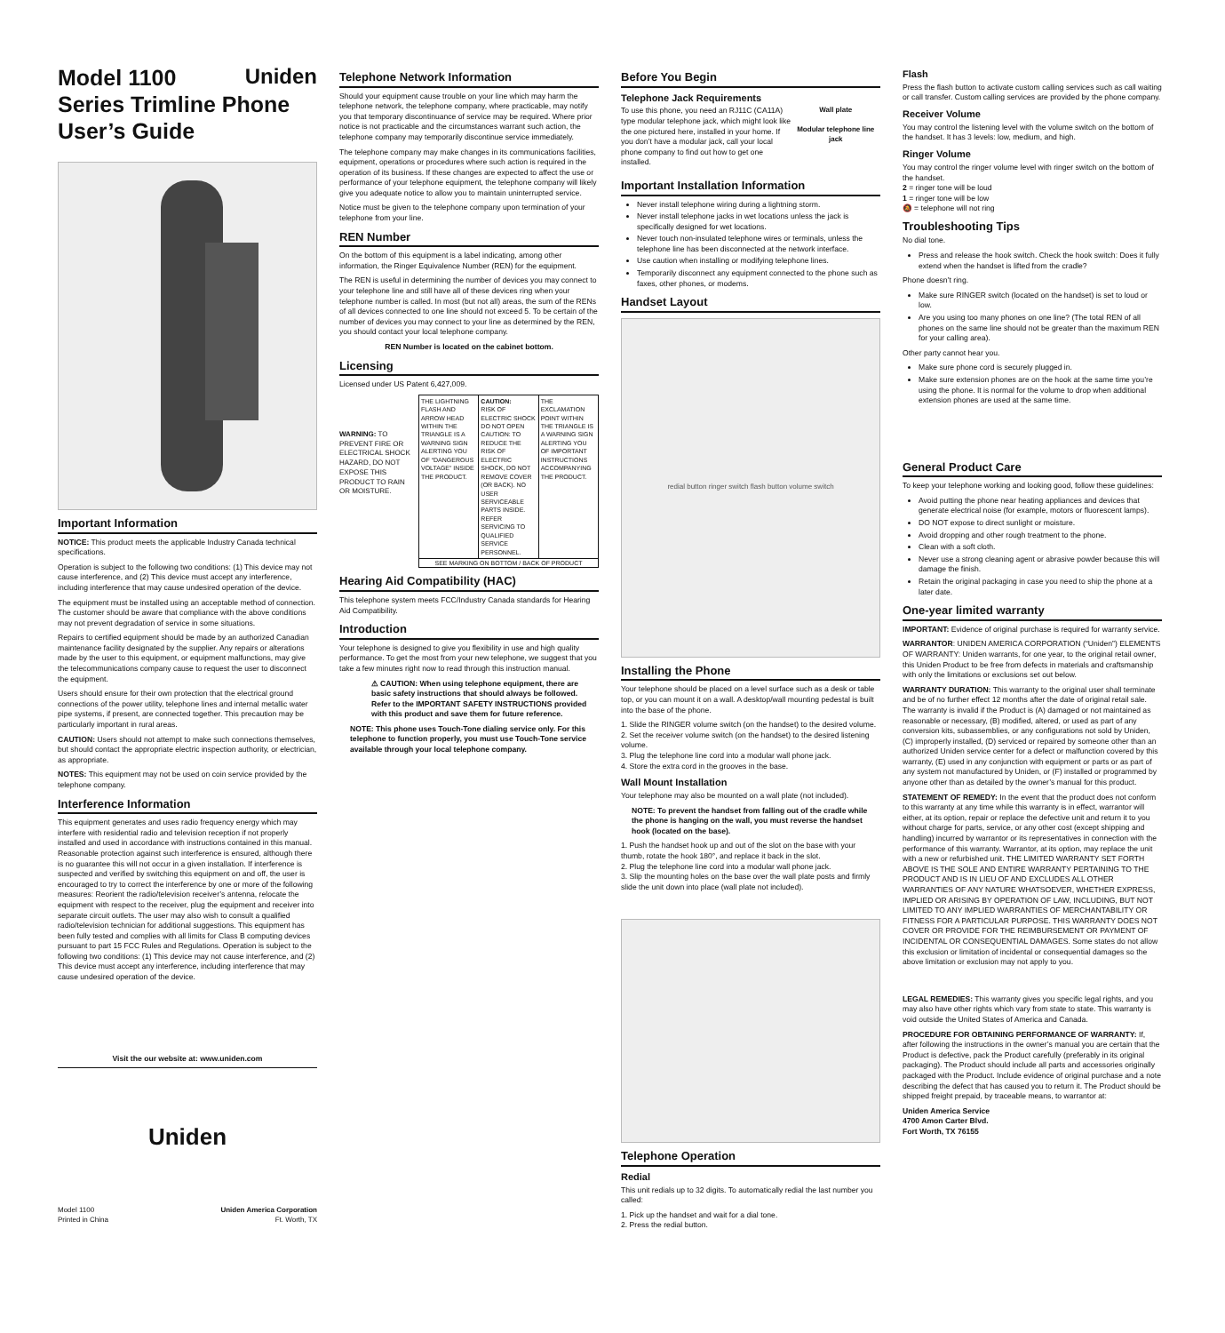Model 1100 Uniden
Series Trimline Phone
User’s Guide
Important Information
NOTICE: This product meets the applicable Industry Canada technical specifications.
Operation is subject to the following two conditions: (1) This device may not cause interference, and (2) This device must accept any interference, including interference that may cause undesired operation of the device.
The equipment must be installed using an acceptable method of connection. The customer should be aware that compliance with the above conditions may not prevent degradation of service in some situations.
Repairs to certified equipment should be made by an authorized Canadian maintenance facility designated by the supplier. Any repairs or alterations made by the user to this equipment, or equipment malfunctions, may give the telecommunications company cause to request the user to disconnect the equipment.
Users should ensure for their own protection that the electrical ground connections of the power utility, telephone lines and internal metallic water pipe systems, if present, are connected together. This precaution may be particularly important in rural areas.
CAUTION: Users should not attempt to make such connections themselves, but should contact the appropriate electric inspection authority, or electrician, as appropriate.
NOTES: This equipment may not be used on coin service provided by the telephone company.
Interference Information
This equipment generates and uses radio frequency energy which may interfere with residential radio and television reception if not properly installed and used in accordance with instructions contained in this manual. Reasonable protection against such interference is ensured, although there is no guarantee this will not occur in a given installation. If interference is suspected and verified by switching this equipment on and off, the user is encouraged to try to correct the interference by one or more of the following measures: Reorient the radio/television receiver’s antenna, relocate the equipment with respect to the receiver, plug the equipment and receiver into separate circuit outlets. The user may also wish to consult a qualified radio/television technician for additional suggestions. This equipment has been fully tested and complies with all limits for Class B computing devices pursuant to part 15 FCC Rules and Regulations. Operation is subject to the following two conditions: (1) This device may not cause interference, and (2) This device must accept any interference, including interference that may cause undesired operation of the device.
Visit the our website at: www.uniden.com
Uniden
Model 1100
Printed in China
Uniden America Corporation
Ft. Worth, TX
Telephone Network Information
Should your equipment cause trouble on your line which may harm the telephone network, the telephone company, where practicable, may notify you that temporary discontinuance of service may be required. Where prior notice is not practicable and the circumstances warrant such action, the telephone company may temporarily discontinue service immediately.
The telephone company may make changes in its communications facilities, equipment, operations or procedures where such action is required in the operation of its business. If these changes are expected to affect the use or performance of your telephone equipment, the telephone company will likely give you adequate notice to allow you to maintain uninterrupted service.
Notice must be given to the telephone company upon termination of your telephone from your line.
REN Number
On the bottom of this equipment is a label indicating, among other information, the Ringer Equivalence Number (REN) for the equipment.
The REN is useful in determining the number of devices you may connect to your telephone line and still have all of these devices ring when your telephone number is called. In most (but not all) areas, the sum of the RENs of all devices connected to one line should not exceed 5. To be certain of the number of devices you may connect to your line as determined by the REN, you should contact your local telephone company.
REN Number is located on the cabinet bottom.
Licensing
Licensed under US Patent 6,427,009.
WARNING: TO PREVENT FIRE OR ELECTRICAL SHOCK HAZARD, DO NOT EXPOSE THIS PRODUCT TO RAIN OR MOISTURE.
THE LIGHTNING FLASH AND ARROW HEAD WITHIN THE TRIANGLE IS A WARNING SIGN ALERTING YOU OF “DANGEROUS VOLTAGE” INSIDE THE PRODUCT.
CAUTION:
RISK OF ELECTRIC SHOCK DO NOT OPEN
CAUTION: TO REDUCE THE RISK OF ELECTRIC SHOCK, DO NOT REMOVE COVER (OR BACK). NO USER SERVICEABLE PARTS INSIDE. REFER SERVICING TO QUALIFIED SERVICE PERSONNEL.
THE EXCLAMATION POINT WITHIN THE TRIANGLE IS A WARNING SIGN ALERTING YOU OF IMPORTANT INSTRUCTIONS ACCOMPANYING THE PRODUCT.
SEE MARKING ON BOTTOM / BACK OF PRODUCT
Hearing Aid Compatibility (HAC)
This telephone system meets FCC/Industry Canada standards for Hearing Aid Compatibility.
Introduction
Your telephone is designed to give you flexibility in use and high quality performance. To get the most from your new telephone, we suggest that you take a few minutes right now to read through this instruction manual.
⚠ CAUTION: When using telephone equipment, there are basic safety instructions that should always be followed. Refer to the IMPORTANT SAFETY INSTRUCTIONS provided with this product and save them for future reference.
NOTE: This phone uses Touch-Tone dialing service only. For this telephone to function properly, you must use Touch-Tone service available through your local telephone company.
Before You Begin
Telephone Jack Requirements
To use this phone, you need an RJ11C (CA11A) type modular telephone jack, which might look like the one pictured here, installed in your home. If you don’t have a modular jack, call your local phone company to find out how to get one installed.
Wall plate
Modular telephone line jack
Important Installation Information
Never install telephone wiring during a lightning storm.
Never install telephone jacks in wet locations unless the jack is specifically designed for wet locations.
Never touch non-insulated telephone wires or terminals, unless the telephone line has been disconnected at the network interface.
Use caution when installing or modifying telephone lines.
Temporarily disconnect any equipment connected to the phone such as faxes, other phones, or modems.
Handset Layout
redial button ringer switch flash button volume switch
Installing the Phone
Your telephone should be placed on a level surface such as a desk or table top, or you can mount it on a wall. A desktop/wall mounting pedestal is built into the base of the phone.
1. Slide the RINGER volume switch (on the handset) to the desired volume.
2. Set the receiver volume switch (on the handset) to the desired listening volume.
3. Plug the telephone line cord into a modular wall phone jack.
4. Store the extra cord in the grooves in the base.
Wall Mount Installation
Your telephone may also be mounted on a wall plate (not included).
NOTE: To prevent the handset from falling out of the cradle while the phone is hanging on the wall, you must reverse the handset hook (located on the base).
1. Push the handset hook up and out of the slot on the base with your thumb, rotate the hook 180°, and replace it back in the slot.
2. Plug the telephone line cord into a modular wall phone jack.
3. Slip the mounting holes on the base over the wall plate posts and firmly slide the unit down into place (wall plate not included).
Telephone Operation
Redial
This unit redials up to 32 digits. To automatically redial the last number you called:
1. Pick up the handset and wait for a dial tone.
2. Press the redial button.
Flash
Press the flash button to activate custom calling services such as call waiting or call transfer. Custom calling services are provided by the phone company.
Receiver Volume
You may control the listening level with the volume switch on the bottom of the handset. It has 3 levels: low, medium, and high.
Ringer Volume
You may control the ringer volume level with ringer switch on the bottom of the handset.
2 = ringer tone will be loud
1 = ringer tone will be low
🔕 = telephone will not ring
Troubleshooting Tips
No dial tone.
Press and release the hook switch. Check the hook switch: Does it fully extend when the handset is lifted from the cradle?
Phone doesn’t ring.
Make sure RINGER switch (located on the handset) is set to loud or low.
Are you using too many phones on one line? (The total REN of all phones on the same line should not be greater than the maximum REN for your calling area).
Other party cannot hear you.
Make sure phone cord is securely plugged in.
Make sure extension phones are on the hook at the same time you’re using the phone. It is normal for the volume to drop when additional extension phones are used at the same time.
General Product Care
To keep your telephone working and looking good, follow these guidelines:
Avoid putting the phone near heating appliances and devices that generate electrical noise (for example, motors or fluorescent lamps).
DO NOT expose to direct sunlight or moisture.
Avoid dropping and other rough treatment to the phone.
Clean with a soft cloth.
Never use a strong cleaning agent or abrasive powder because this will damage the finish.
Retain the original packaging in case you need to ship the phone at a later date.
One-year limited warranty
IMPORTANT: Evidence of original purchase is required for warranty service.
WARRANTOR: UNIDEN AMERICA CORPORATION (“Uniden”) ELEMENTS OF WARRANTY: Uniden warrants, for one year, to the original retail owner, this Uniden Product to be free from defects in materials and craftsmanship with only the limitations or exclusions set out below.
WARRANTY DURATION: This warranty to the original user shall terminate and be of no further effect 12 months after the date of original retail sale. The warranty is invalid if the Product is (A) damaged or not maintained as reasonable or necessary, (B) modified, altered, or used as part of any conversion kits, subassemblies, or any configurations not sold by Uniden, (C) improperly installed, (D) serviced or repaired by someone other than an authorized Uniden service center for a defect or malfunction covered by this warranty, (E) used in any conjunction with equipment or parts or as part of any system not manufactured by Uniden, or (F) installed or programmed by anyone other than as detailed by the owner’s manual for this product.
STATEMENT OF REMEDY: In the event that the product does not conform to this warranty at any time while this warranty is in effect, warrantor will either, at its option, repair or replace the defective unit and return it to you without charge for parts, service, or any other cost (except shipping and handling) incurred by warrantor or its representatives in connection with the performance of this warranty. Warrantor, at its option, may replace the unit with a new or refurbished unit. THE LIMITED WARRANTY SET FORTH ABOVE IS THE SOLE AND ENTIRE WARRANTY PERTAINING TO THE PRODUCT AND IS IN LIEU OF AND EXCLUDES ALL OTHER WARRANTIES OF ANY NATURE WHATSOEVER, WHETHER EXPRESS, IMPLIED OR ARISING BY OPERATION OF LAW, INCLUDING, BUT NOT LIMITED TO ANY IMPLIED WARRANTIES OF MERCHANTABILITY OR FITNESS FOR A PARTICULAR PURPOSE. THIS WARRANTY DOES NOT COVER OR PROVIDE FOR THE REIMBURSEMENT OR PAYMENT OF INCIDENTAL OR CONSEQUENTIAL DAMAGES. Some states do not allow this exclusion or limitation of incidental or consequential damages so the above limitation or exclusion may not apply to you.
LEGAL REMEDIES: This warranty gives you specific legal rights, and you may also have other rights which vary from state to state. This warranty is void outside the United States of America and Canada.
PROCEDURE FOR OBTAINING PERFORMANCE OF WARRANTY: If, after following the instructions in the owner’s manual you are certain that the Product is defective, pack the Product carefully (preferably in its original packaging). The Product should include all parts and accessories originally packaged with the Product. Include evidence of original purchase and a note describing the defect that has caused you to return it. The Product should be shipped freight prepaid, by traceable means, to warrantor at:
Uniden America Service
4700 Amon Carter Blvd.
Fort Worth, TX 76155